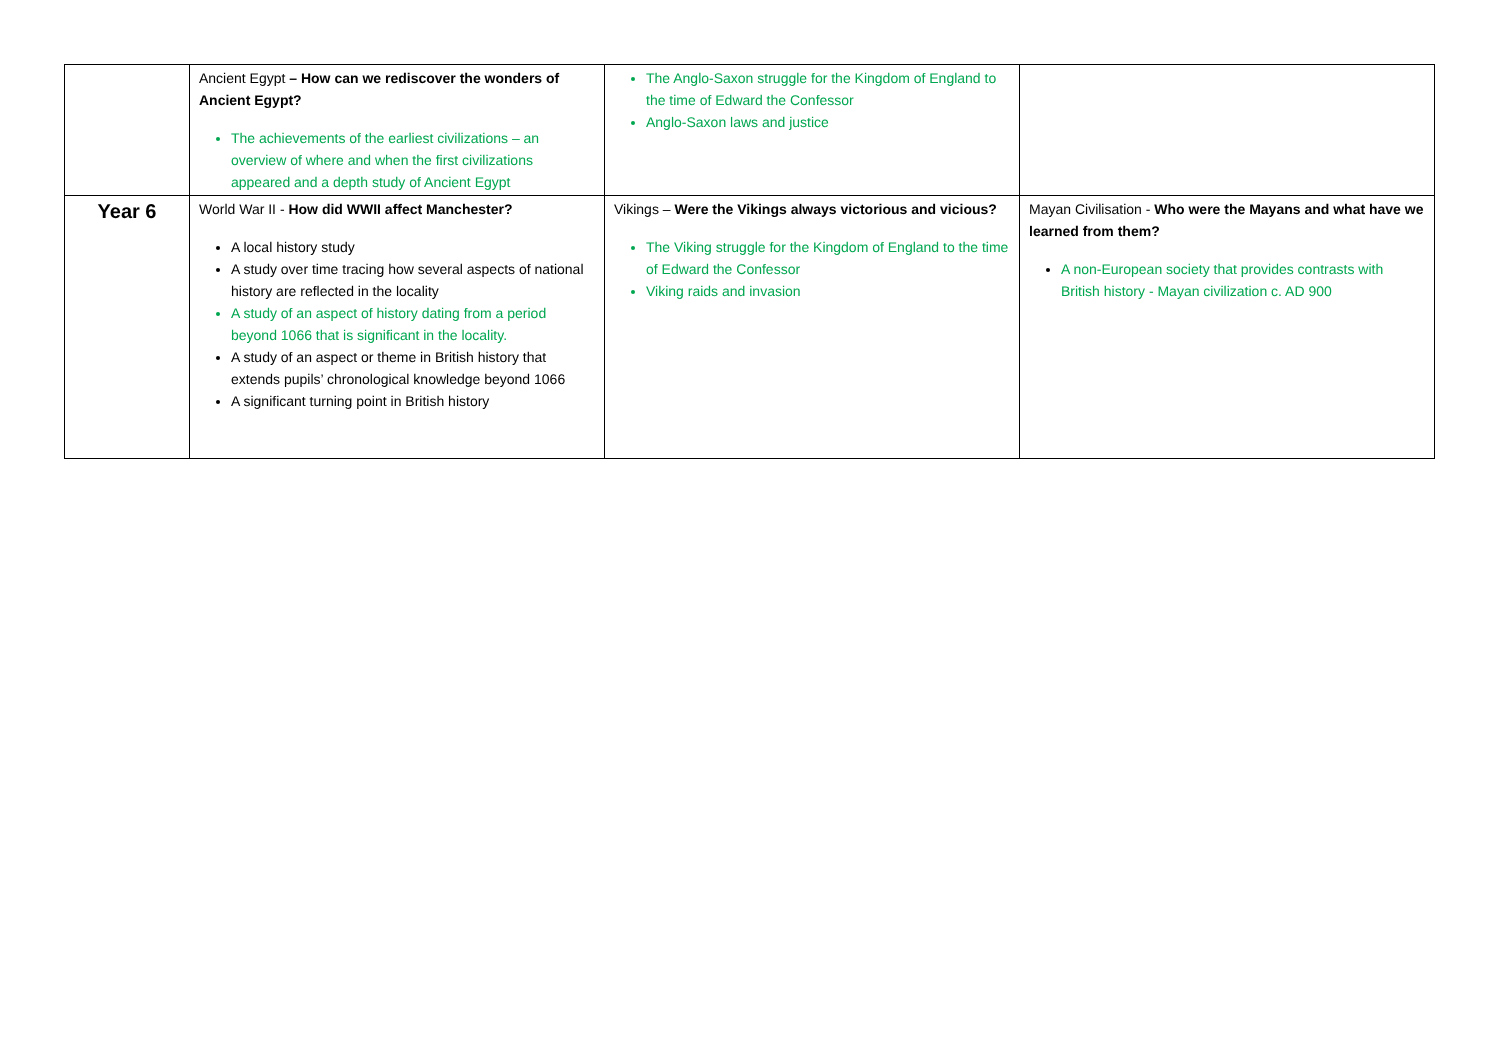| | Ancient Egypt – How can we rediscover the wonders of Ancient Egypt? The achievements of the earliest civilizations – an overview of where and when the first civilizations appeared and a depth study of Ancient Egypt | The Anglo-Saxon struggle for the Kingdom of England to the time of Edward the Confessor Anglo-Saxon laws and justice | |
| Year 6 | World War II - How did WWII affect Manchester? A local history study A study over time tracing how several aspects of national history are reflected in the locality A study of an aspect of history dating from a period beyond 1066 that is significant in the locality. A study of an aspect or theme in British history that extends pupils’ chronological knowledge beyond 1066 A significant turning point in British history | Vikings – Were the Vikings always victorious and vicious? The Viking struggle for the Kingdom of England to the time of Edward the Confessor Viking raids and invasion | Mayan Civilisation - Who were the Mayans and what have we learned from them? A non-European society that provides contrasts with British history - Mayan civilization c. AD 900 |